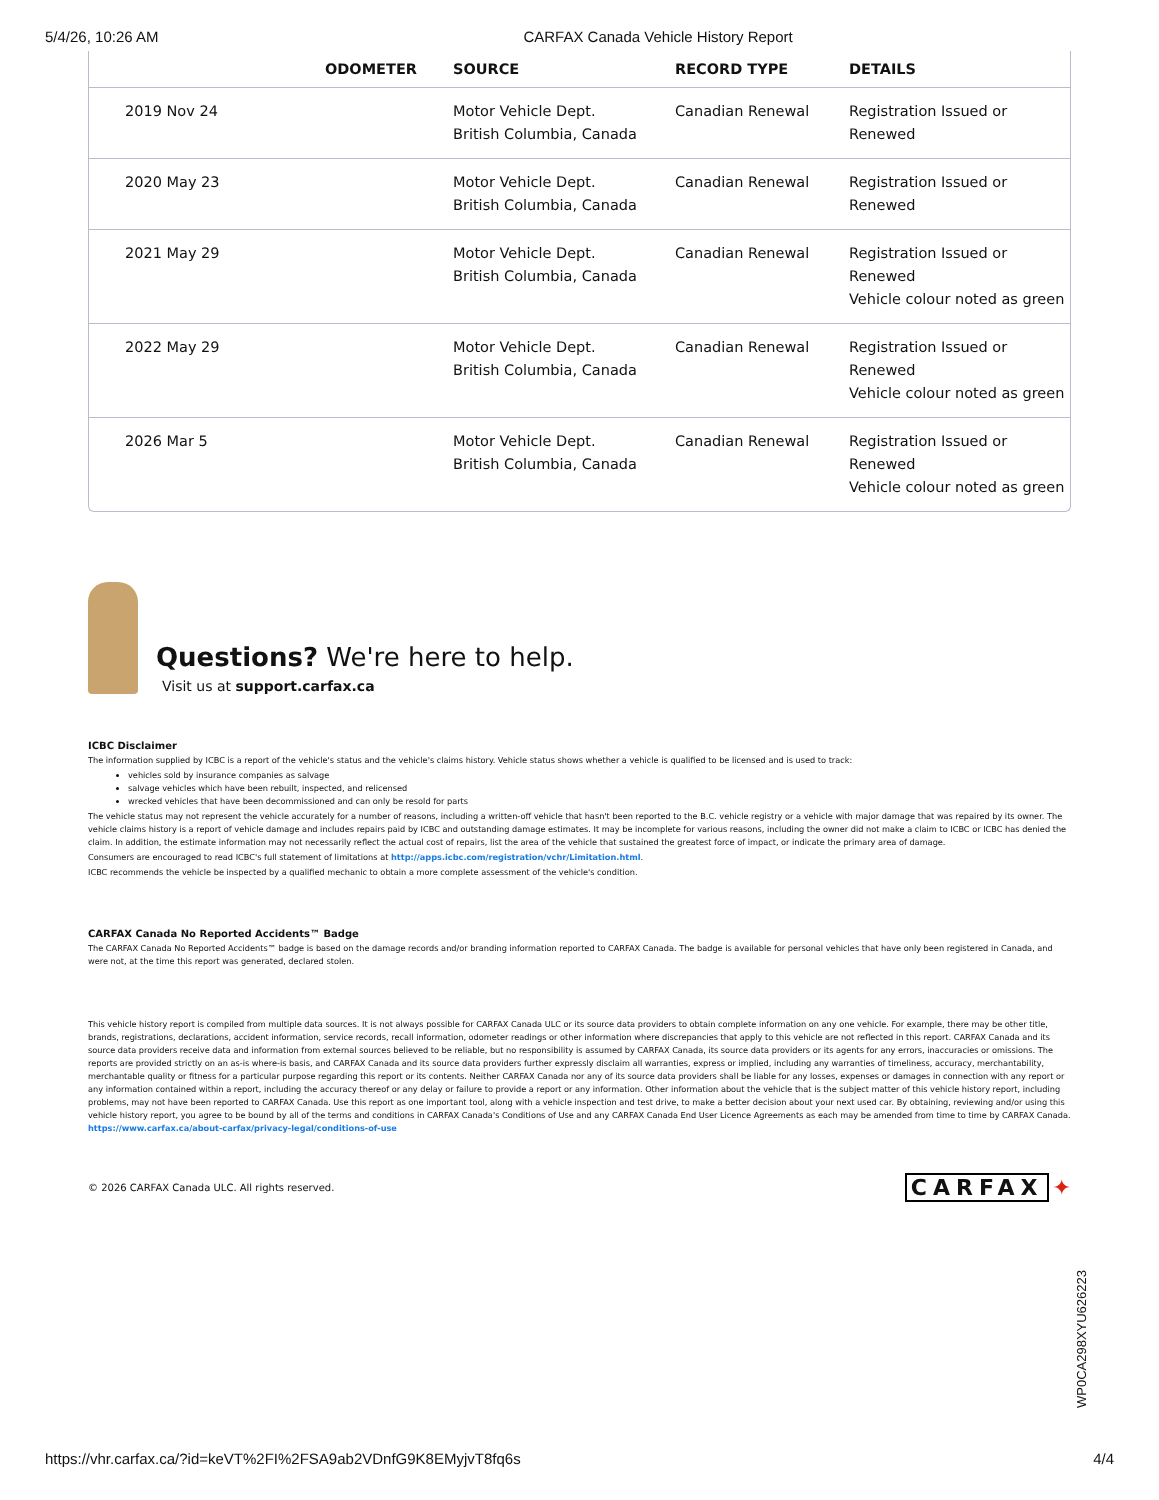5/4/26, 10:26 AM CARFAX Canada Vehicle History Report
| | ODOMETER | SOURCE | RECORD TYPE | DETAILS |
| --- | --- | --- | --- | --- |
| 2019 Nov 24 | | Motor Vehicle Dept. British Columbia, Canada | Canadian Renewal | Registration Issued or Renewed |
| 2020 May 23 | | Motor Vehicle Dept. British Columbia, Canada | Canadian Renewal | Registration Issued or Renewed |
| 2021 May 29 | | Motor Vehicle Dept. British Columbia, Canada | Canadian Renewal | Registration Issued or Renewed Vehicle colour noted as green |
| 2022 May 29 | | Motor Vehicle Dept. British Columbia, Canada | Canadian Renewal | Registration Issued or Renewed Vehicle colour noted as green |
| 2026 Mar 5 | | Motor Vehicle Dept. British Columbia, Canada | Canadian Renewal | Registration Issued or Renewed Vehicle colour noted as green |
Questions? We're here to help.
Visit us at support.carfax.ca
ICBC Disclaimer
The information supplied by ICBC is a report of the vehicle's status and the vehicle's claims history. Vehicle status shows whether a vehicle is qualified to be licensed and is used to track:
vehicles sold by insurance companies as salvage
salvage vehicles which have been rebuilt, inspected, and relicensed
wrecked vehicles that have been decommissioned and can only be resold for parts
The vehicle status may not represent the vehicle accurately for a number of reasons, including a written-off vehicle that hasn't been reported to the B.C. vehicle registry or a vehicle with major damage that was repaired by its owner. The vehicle claims history is a report of vehicle damage and includes repairs paid by ICBC and outstanding damage estimates. It may be incomplete for various reasons, including the owner did not make a claim to ICBC or ICBC has denied the claim. In addition, the estimate information may not necessarily reflect the actual cost of repairs, list the area of the vehicle that sustained the greatest force of impact, or indicate the primary area of damage.
Consumers are encouraged to read ICBC's full statement of limitations at http://apps.icbc.com/registration/vchr/Limitation.html.
ICBC recommends the vehicle be inspected by a qualified mechanic to obtain a more complete assessment of the vehicle's condition.
CARFAX Canada No Reported Accidents™ Badge
The CARFAX Canada No Reported Accidents™ badge is based on the damage records and/or branding information reported to CARFAX Canada. The badge is available for personal vehicles that have only been registered in Canada, and were not, at the time this report was generated, declared stolen.
This vehicle history report is compiled from multiple data sources. It is not always possible for CARFAX Canada ULC or its source data providers to obtain complete information on any one vehicle. For example, there may be other title, brands, registrations, declarations, accident information, service records, recall information, odometer readings or other information where discrepancies that apply to this vehicle are not reflected in this report. CARFAX Canada and its source data providers receive data and information from external sources believed to be reliable, but no responsibility is assumed by CARFAX Canada, its source data providers or its agents for any errors, inaccuracies or omissions. The reports are provided strictly on an as-is where-is basis, and CARFAX Canada and its source data providers further expressly disclaim all warranties, express or implied, including any warranties of timeliness, accuracy, merchantability, merchantable quality or fitness for a particular purpose regarding this report or its contents. Neither CARFAX Canada nor any of its source data providers shall be liable for any losses, expenses or damages in connection with any report or any information contained within a report, including the accuracy thereof or any delay or failure to provide a report or any information. Other information about the vehicle that is the subject matter of this vehicle history report, including problems, may not have been reported to CARFAX Canada. Use this report as one important tool, along with a vehicle inspection and test drive, to make a better decision about your next used car. By obtaining, reviewing and/or using this vehicle history report, you agree to be bound by all of the terms and conditions in CARFAX Canada's Conditions of Use and any CARFAX Canada End User Licence Agreements as each may be amended from time to time by CARFAX Canada.
https://www.carfax.ca/about-carfax/privacy-legal/conditions-of-use
© 2026 CARFAX Canada ULC. All rights reserved. CARFAX ✦
WP0CA298XYU626223
https://vhr.carfax.ca/?id=keVT%2FI%2FSA9ab2VDnfG9K8EMyjvT8fq6s 4/4